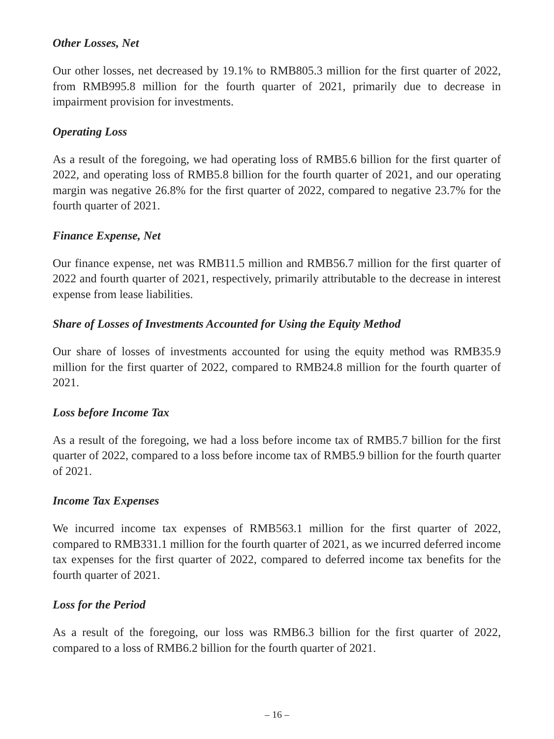Other Losses, Net
Our other losses, net decreased by 19.1% to RMB805.3 million for the first quarter of 2022, from RMB995.8 million for the fourth quarter of 2021, primarily due to decrease in impairment provision for investments.
Operating Loss
As a result of the foregoing, we had operating loss of RMB5.6 billion for the first quarter of 2022, and operating loss of RMB5.8 billion for the fourth quarter of 2021, and our operating margin was negative 26.8% for the first quarter of 2022, compared to negative 23.7% for the fourth quarter of 2021.
Finance Expense, Net
Our finance expense, net was RMB11.5 million and RMB56.7 million for the first quarter of 2022 and fourth quarter of 2021, respectively, primarily attributable to the decrease in interest expense from lease liabilities.
Share of Losses of Investments Accounted for Using the Equity Method
Our share of losses of investments accounted for using the equity method was RMB35.9 million for the first quarter of 2022, compared to RMB24.8 million for the fourth quarter of 2021.
Loss before Income Tax
As a result of the foregoing, we had a loss before income tax of RMB5.7 billion for the first quarter of 2022, compared to a loss before income tax of RMB5.9 billion for the fourth quarter of 2021.
Income Tax Expenses
We incurred income tax expenses of RMB563.1 million for the first quarter of 2022, compared to RMB331.1 million for the fourth quarter of 2021, as we incurred deferred income tax expenses for the first quarter of 2022, compared to deferred income tax benefits for the fourth quarter of 2021.
Loss for the Period
As a result of the foregoing, our loss was RMB6.3 billion for the first quarter of 2022, compared to a loss of RMB6.2 billion for the fourth quarter of 2021.
– 16 –